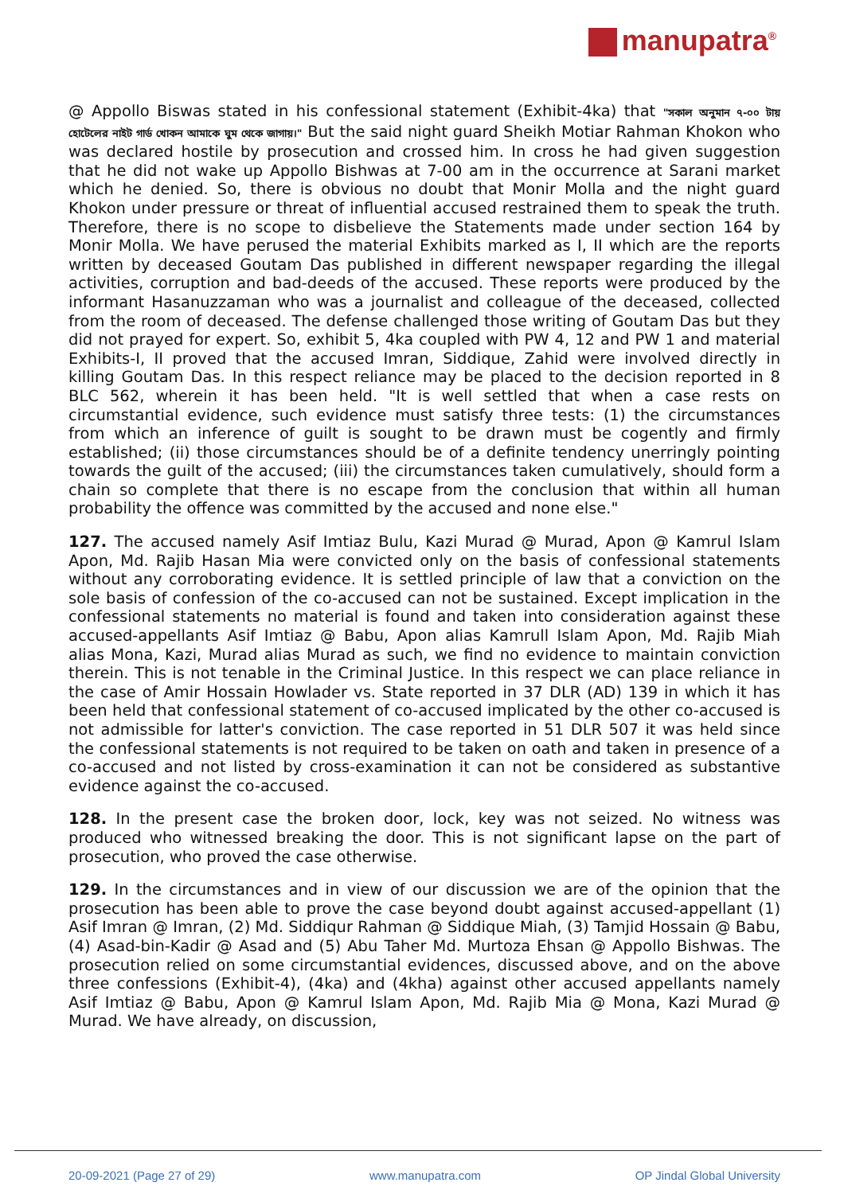manupatra<sup>®</sup>
@ Appollo Biswas stated in his confessional statement (Exhibit-4ka) that "সকাল অনুমান ৭-০০ টায় হোটেলের নাইট গার্ড খোকন আমাকে ঘুম থেকে জাগায়।" But the said night guard Sheikh Motiar Rahman Khokon who was declared hostile by prosecution and crossed him. In cross he had given suggestion that he did not wake up Appollo Bishwas at 7-00 am in the occurrence at Sarani market which he denied. So, there is obvious no doubt that Monir Molla and the night guard Khokon under pressure or threat of influential accused restrained them to speak the truth. Therefore, there is no scope to disbelieve the Statements made under section 164 by Monir Molla. We have perused the material Exhibits marked as I, II which are the reports written by deceased Goutam Das published in different newspaper regarding the illegal activities, corruption and bad-deeds of the accused. These reports were produced by the informant Hasanuzzaman who was a journalist and colleague of the deceased, collected from the room of deceased. The defense challenged those writing of Goutam Das but they did not prayed for expert. So, exhibit 5, 4ka coupled with PW 4, 12 and PW 1 and material Exhibits-I, II proved that the accused Imran, Siddique, Zahid were involved directly in killing Goutam Das. In this respect reliance may be placed to the decision reported in 8 BLC 562, wherein it has been held. "It is well settled that when a case rests on circumstantial evidence, such evidence must satisfy three tests: (1) the circumstances from which an inference of guilt is sought to be drawn must be cogently and firmly established; (ii) those circumstances should be of a definite tendency unerringly pointing towards the guilt of the accused; (iii) the circumstances taken cumulatively, should form a chain so complete that there is no escape from the conclusion that within all human probability the offence was committed by the accused and none else."
127. The accused namely Asif Imtiaz Bulu, Kazi Murad @ Murad, Apon @ Kamrul Islam Apon, Md. Rajib Hasan Mia were convicted only on the basis of confessional statements without any corroborating evidence. It is settled principle of law that a conviction on the sole basis of confession of the co-accused can not be sustained. Except implication in the confessional statements no material is found and taken into consideration against these accused-appellants Asif Imtiaz @ Babu, Apon alias Kamrull Islam Apon, Md. Rajib Miah alias Mona, Kazi, Murad alias Murad as such, we find no evidence to maintain conviction therein. This is not tenable in the Criminal Justice. In this respect we can place reliance in the case of Amir Hossain Howlader vs. State reported in 37 DLR (AD) 139 in which it has been held that confessional statement of co-accused implicated by the other co-accused is not admissible for latter's conviction. The case reported in 51 DLR 507 it was held since the confessional statements is not required to be taken on oath and taken in presence of a co-accused and not listed by cross-examination it can not be considered as substantive evidence against the co-accused.
128. In the present case the broken door, lock, key was not seized. No witness was produced who witnessed breaking the door. This is not significant lapse on the part of prosecution, who proved the case otherwise.
129. In the circumstances and in view of our discussion we are of the opinion that the prosecution has been able to prove the case beyond doubt against accused-appellant (1) Asif Imran @ Imran, (2) Md. Siddiqur Rahman @ Siddique Miah, (3) Tamjid Hossain @ Babu, (4) Asad-bin-Kadir @ Asad and (5) Abu Taher Md. Murtoza Ehsan @ Appollo Bishwas. The prosecution relied on some circumstantial evidences, discussed above, and on the above three confessions (Exhibit-4), (4ka) and (4kha) against other accused appellants namely Asif Imtiaz @ Babu, Apon @ Kamrul Islam Apon, Md. Rajib Mia @ Mona, Kazi Murad @ Murad. We have already, on discussion,
20-09-2021 (Page 27 of 29) www.manupatra.com OP Jindal Global University